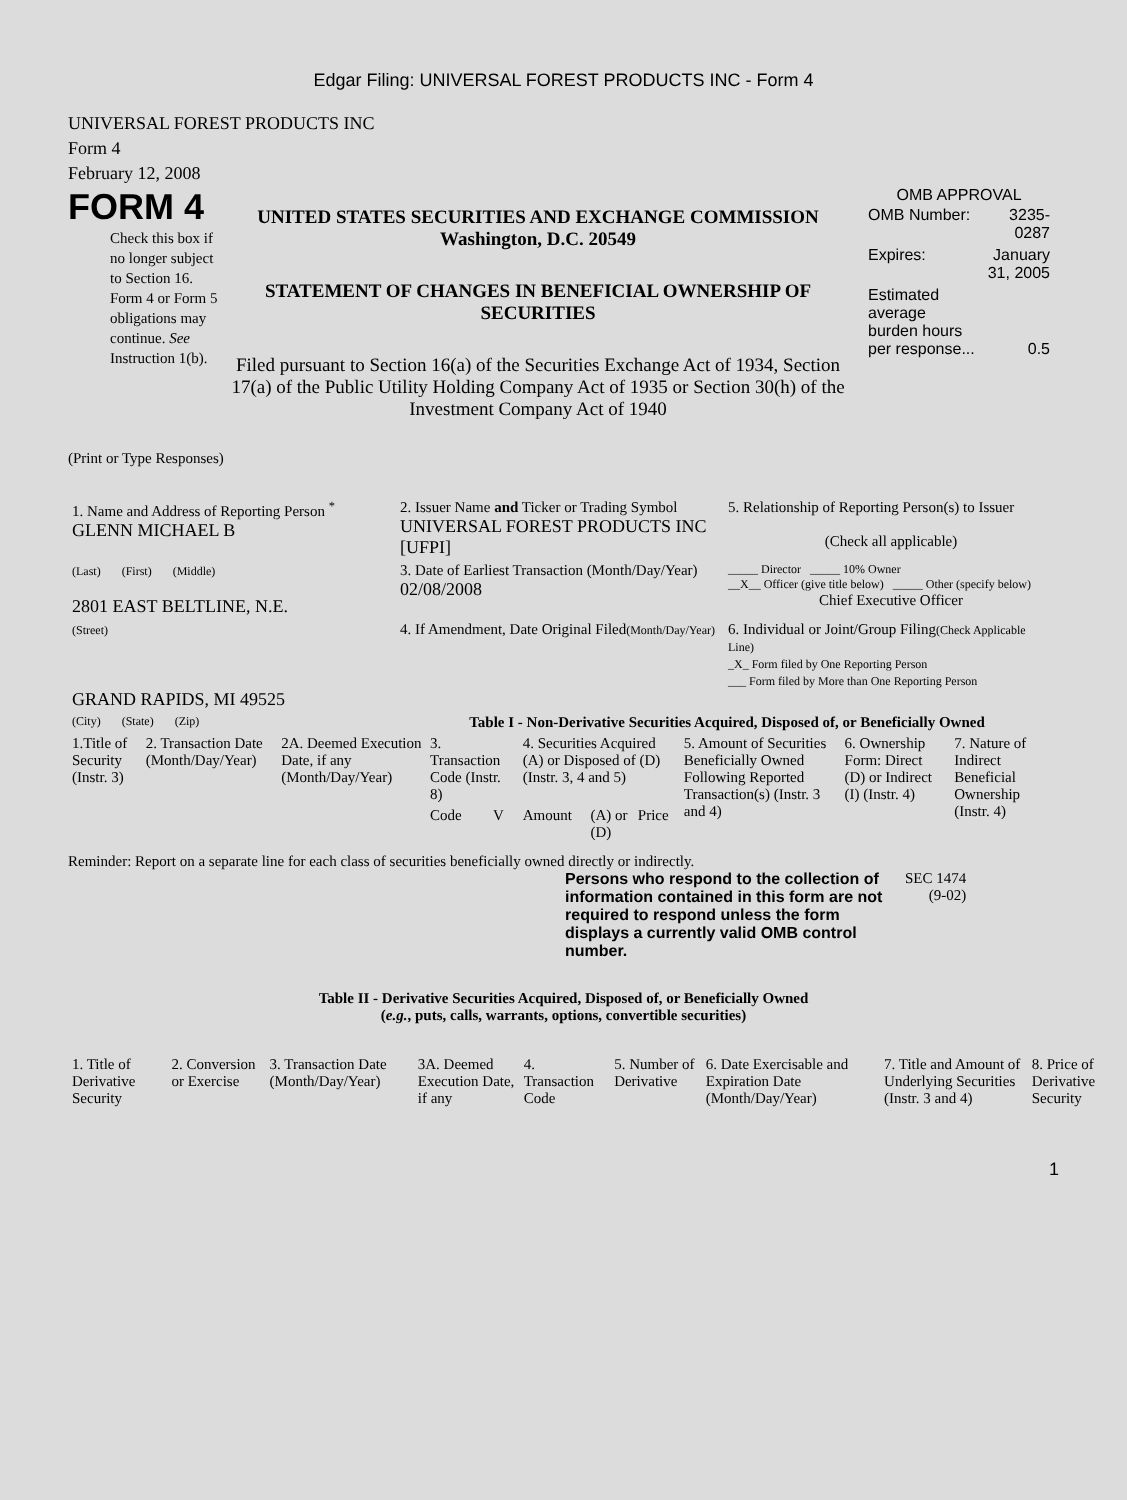Edgar Filing: UNIVERSAL FOREST PRODUCTS INC - Form 4
UNIVERSAL FOREST PRODUCTS INC
Form 4
February 12, 2008
FORM 4
Check this box if no longer subject to Section 16. Form 4 or Form 5 obligations may continue. See Instruction 1(b).
UNITED STATES SECURITIES AND EXCHANGE COMMISSION
Washington, D.C. 20549
STATEMENT OF CHANGES IN BENEFICIAL OWNERSHIP OF SECURITIES
Filed pursuant to Section 16(a) of the Securities Exchange Act of 1934, Section 17(a) of the Public Utility Holding Company Act of 1935 or Section 30(h) of the Investment Company Act of 1940
OMB APPROVAL
| OMB Number: | 3235-0287 |
| Expires: | January 31, 2005 |
| Estimated average burden hours per response... | 0.5 |
(Print or Type Responses)
| 1. Name and Address of Reporting Person <sup>*</sup> GLENN MICHAEL B | 2. Issuer Name and Ticker or Trading Symbol UNIVERSAL FOREST PRODUCTS INC [UFPI] | 5. Relationship of Reporting Person(s) to Issuer (Check all applicable) |
| (Last) (First) (Middle) 2801 EAST BELTLINE, N.E. | 3. Date of Earliest Transaction (Month/Day/Year) 02/08/2008 | _____ Director _____ 10% Owner __X__ Officer (give title below) _____ Other (specify below) Chief Executive Officer |
| (Street) GRAND RAPIDS, MI 49525 | 4. If Amendment, Date Original Filed (Month/Day/Year) | 6. Individual or Joint/Group Filing (Check Applicable Line) _X_ Form filed by One Reporting Person ___ Form filed by More than One Reporting Person |
| (City) (State) (Zip) | Table I - Non-Derivative Securities Acquired, Disposed of, or Beneficially Owned | |
| 1.Title of Security (Instr. 3) | 2. Transaction Date (Month/Day/Year) | 2A. Deemed Execution Date, if any (Month/Day/Year) | 3. Transaction Code (Instr. 8) | | 4. Securities Acquired (A) or Disposed of (D) (Instr. 3, 4 and 5) | | | 5. Amount of Securities Beneficially Owned Following Reported Transaction(s) (Instr. 3 and 4) | 6. Ownership Form: Direct (D) or Indirect (I) (Instr. 4) | 7. Nature of Indirect Beneficial Ownership (Instr. 4) |
| --- | --- | --- | --- | --- | --- | --- | --- | --- | --- | --- |
| | | | Code | V | Amount | (A) or (D) | Price | | | |
Reminder: Report on a separate line for each class of securities beneficially owned directly or indirectly.
Persons who respond to the collection of information contained in this form are not required to respond unless the form displays a currently valid OMB control number.
SEC 1474
(9-02)
Table II - Derivative Securities Acquired, Disposed of, or Beneficially Owned
(e.g., puts, calls, warrants, options, convertible securities)
| 1. Title of Derivative Security | 2. Conversion or Exercise | 3. Transaction Date (Month/Day/Year) | 3A. Deemed Execution Date, if any | 4. Transaction Code | 5. Number of Derivative | 6. Date Exercisable and Expiration Date (Month/Day/Year) | 7. Title and Amount of Underlying Securities (Instr. 3 and 4) | 8. Price of Derivative Security |
| --- | --- | --- | --- | --- | --- | --- | --- | --- |
1